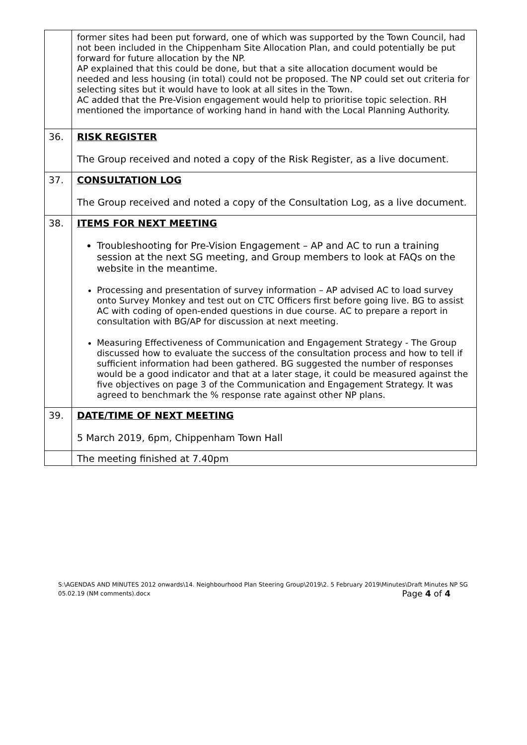| | former sites had been put forward, one of which was supported by the Town Council, had not been included in the Chippenham Site Allocation Plan, and could potentially be put forward for future allocation by the NP. AP explained that this could be done, but that a site allocation document would be needed and less housing (in total) could not be proposed. The NP could set out criteria for selecting sites but it would have to look at all sites in the Town. AC added that the Pre-Vision engagement would help to prioritise topic selection. RH mentioned the importance of working hand in hand with the Local Planning Authority. |
| 36. | RISK REGISTER The Group received and noted a copy of the Risk Register, as a live document. |
| 37. | CONSULTATION LOG The Group received and noted a copy of the Consultation Log, as a live document. |
| 38. | ITEMS FOR NEXT MEETING Troubleshooting for Pre-Vision Engagement – AP and AC to run a training session at the next SG meeting, and Group members to look at FAQs on the website in the meantime. Processing and presentation of survey information – AP advised AC to load survey onto Survey Monkey and test out on CTC Officers first before going live. BG to assist AC with coding of open-ended questions in due course. AC to prepare a report in consultation with BG/AP for discussion at next meeting. Measuring Effectiveness of Communication and Engagement Strategy - The Group discussed how to evaluate the success of the consultation process and how to tell if sufficient information had been gathered. BG suggested the number of responses would be a good indicator and that at a later stage, it could be measured against the five objectives on page 3 of the Communication and Engagement Strategy. It was agreed to benchmark the % response rate against other NP plans. |
| 39. | DATE/TIME OF NEXT MEETING 5 March 2019, 6pm, Chippenham Town Hall |
| | The meeting finished at 7.40pm |
S:\AGENDAS AND MINUTES 2012 onwards\14. Neighbourhood Plan Steering Group\2019\2. 5 February 2019\Minutes\Draft Minutes NP SG 05.02.19 (NM comments).docx Page 4 of 4